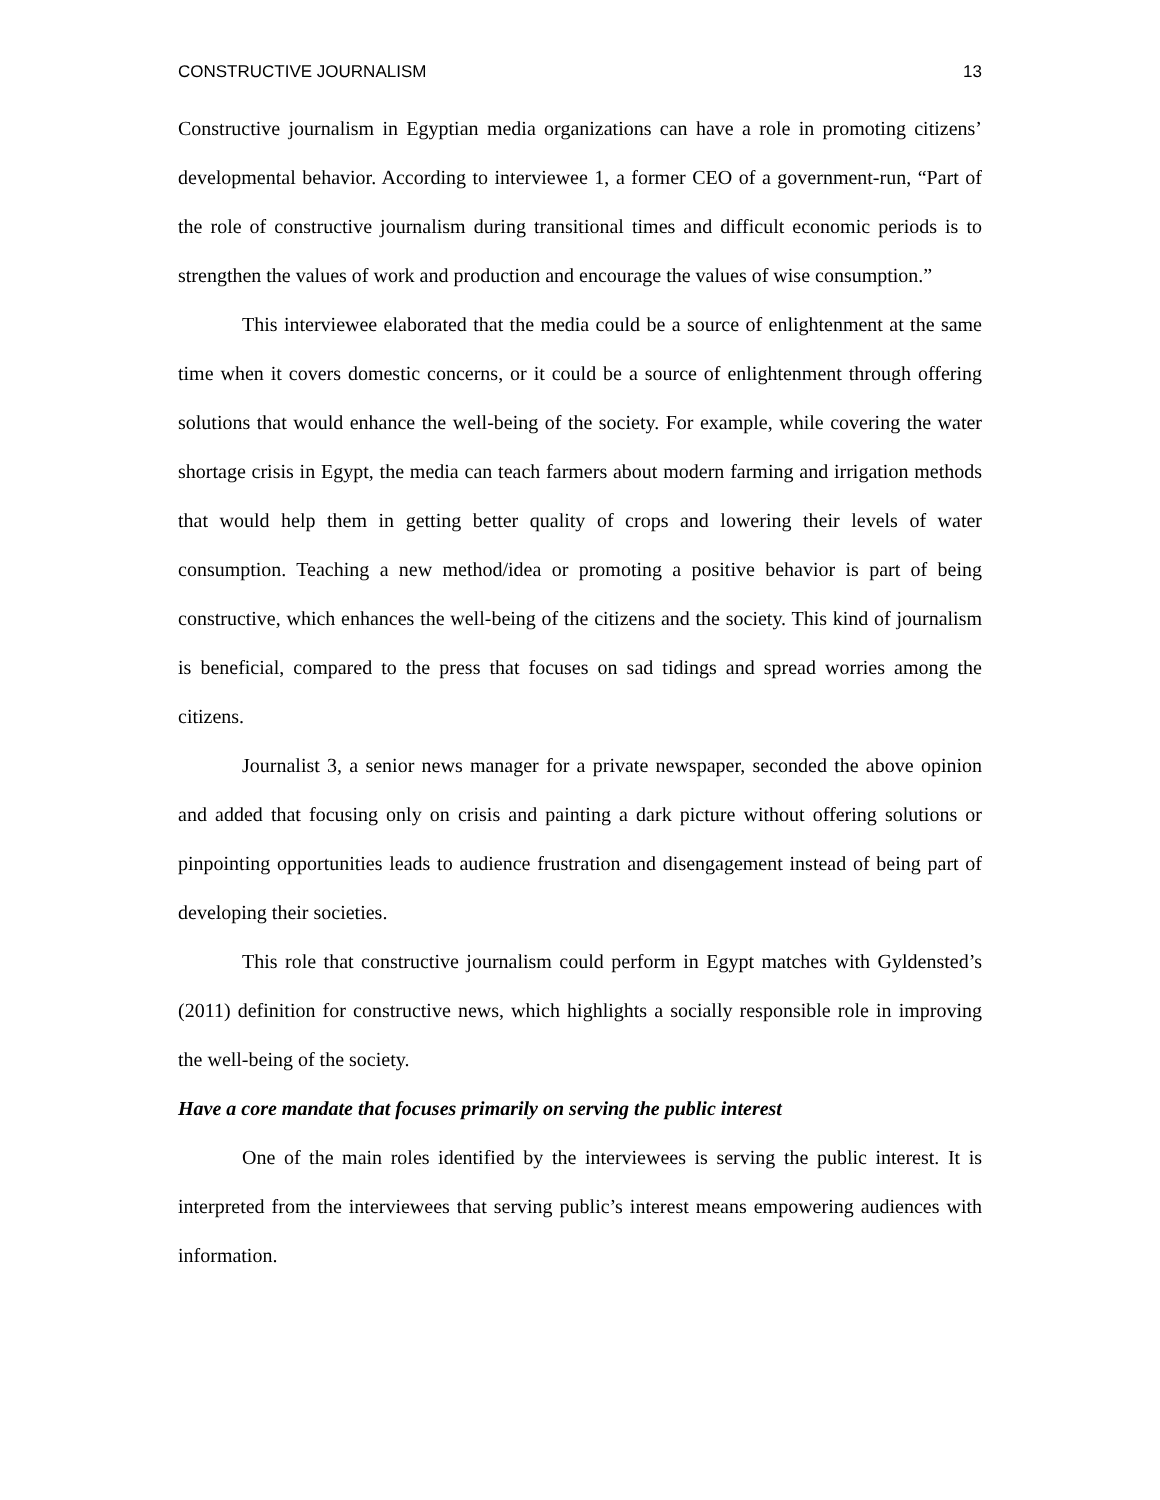CONSTRUCTIVE JOURNALISM 13
Constructive journalism in Egyptian media organizations can have a role in promoting citizens’ developmental behavior. According to interviewee 1, a former CEO of a government-run, “Part of the role of constructive journalism during transitional times and difficult economic periods is to strengthen the values of work and production and encourage the values of wise consumption.”
This interviewee elaborated that the media could be a source of enlightenment at the same time when it covers domestic concerns, or it could be a source of enlightenment through offering solutions that would enhance the well-being of the society. For example, while covering the water shortage crisis in Egypt, the media can teach farmers about modern farming and irrigation methods that would help them in getting better quality of crops and lowering their levels of water consumption. Teaching a new method/idea or promoting a positive behavior is part of being constructive, which enhances the well-being of the citizens and the society. This kind of journalism is beneficial, compared to the press that focuses on sad tidings and spread worries among the citizens.
Journalist 3, a senior news manager for a private newspaper, seconded the above opinion and added that focusing only on crisis and painting a dark picture without offering solutions or pinpointing opportunities leads to audience frustration and disengagement instead of being part of developing their societies.
This role that constructive journalism could perform in Egypt matches with Gyldensted’s (2011) definition for constructive news, which highlights a socially responsible role in improving the well-being of the society.
Have a core mandate that focuses primarily on serving the public interest
One of the main roles identified by the interviewees is serving the public interest. It is interpreted from the interviewees that serving public’s interest means empowering audiences with information.